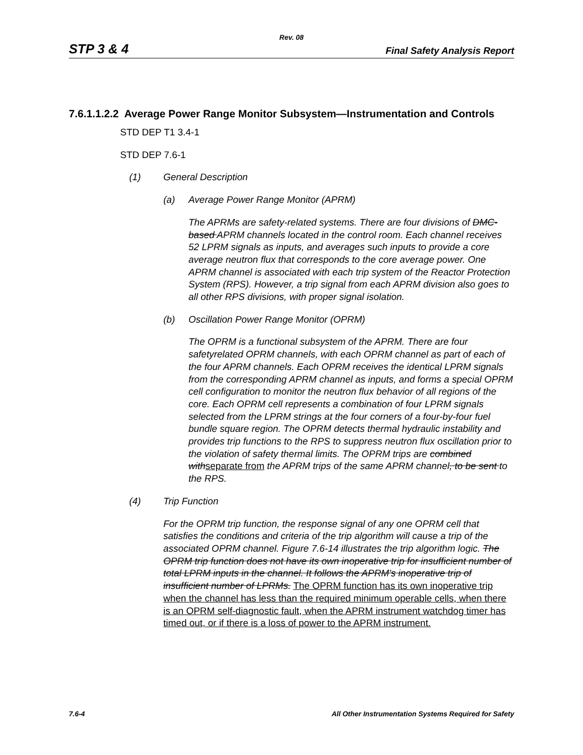Rev. 08
STP 3 & 4 Final Safety Analysis Report
7.6.1.1.2.2 Average Power Range Monitor Subsystem—Instrumentation and Controls
STD DEP T1 3.4-1
STD DEP 7.6-1
(1) General Description
(a) Average Power Range Monitor (APRM)
The APRMs are safety-related systems. There are four divisions of DMC-based APRM channels located in the control room. Each channel receives 52 LPRM signals as inputs, and averages such inputs to provide a core average neutron flux that corresponds to the core average power. One APRM channel is associated with each trip system of the Reactor Protection System (RPS). However, a trip signal from each APRM division also goes to all other RPS divisions, with proper signal isolation.
(b) Oscillation Power Range Monitor (OPRM)
The OPRM is a functional subsystem of the APRM. There are four safetyrelated OPRM channels, with each OPRM channel as part of each of the four APRM channels. Each OPRM receives the identical LPRM signals from the corresponding APRM channel as inputs, and forms a special OPRM cell configuration to monitor the neutron flux behavior of all regions of the core. Each OPRM cell represents a combination of four LPRM signals selected from the LPRM strings at the four corners of a four-by-four fuel bundle square region. The OPRM detects thermal hydraulic instability and provides trip functions to the RPS to suppress neutron flux oscillation prior to the violation of safety thermal limits. The OPRM trips are combined withseparate from the APRM trips of the same APRM channel, to be sent to the RPS.
(4) Trip Function
For the OPRM trip function, the response signal of any one OPRM cell that satisfies the conditions and criteria of the trip algorithm will cause a trip of the associated OPRM channel. Figure 7.6-14 illustrates the trip algorithm logic. The OPRM trip function does not have its own inoperative trip for insufficient number of total LPRM inputs in the channel. It follows the APRM's inoperative trip of insufficient number of LPRMs. The OPRM function has its own inoperative trip when the channel has less than the required minimum operable cells, when there is an OPRM self-diagnostic fault, when the APRM instrument watchdog timer has timed out, or if there is a loss of power to the APRM instrument.
7.6-4 All Other Instrumentation Systems Required for Safety